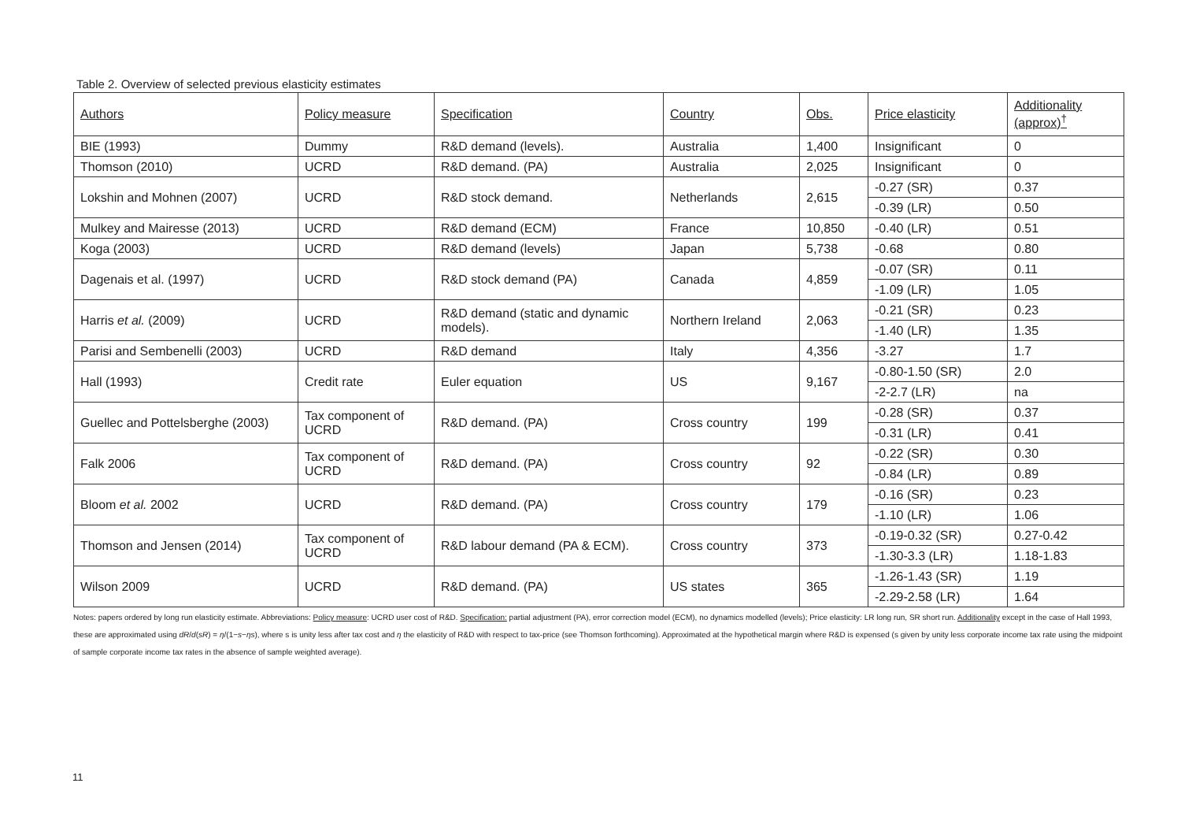Table 2. Overview of selected previous elasticity estimates
| Authors | Policy measure | Specification | Country | Obs. | Price elasticity | Additionality (approx)<sup>†</sup> |
| --- | --- | --- | --- | --- | --- | --- |
| BIE (1993) | Dummy | R&D demand (levels). | Australia | 1,400 | Insignificant | 0 |
| Thomson (2010) | UCRD | R&D demand. (PA) | Australia | 2,025 | Insignificant | 0 |
| Lokshin and Mohnen (2007) | UCRD | R&D stock demand. | Netherlands | 2,615 | -0.27 (SR) | 0.37 |
| | | | | | -0.39 (LR) | 0.50 |
| Mulkey and Mairesse (2013) | UCRD | R&D demand (ECM) | France | 10,850 | -0.40 (LR) | 0.51 |
| Koga (2003) | UCRD | R&D demand (levels) | Japan | 5,738 | -0.68 | 0.80 |
| Dagenais et al. (1997) | UCRD | R&D stock demand (PA) | Canada | 4,859 | -0.07 (SR) | 0.11 |
| | | | | | -1.09 (LR) | 1.05 |
| Harris et al. (2009) | UCRD | R&D demand (static and dynamic models). | Northern Ireland | 2,063 | -0.21 (SR) | 0.23 |
| | | | | | -1.40 (LR) | 1.35 |
| Parisi and Sembenelli (2003) | UCRD | R&D demand | Italy | 4,356 | -3.27 | 1.7 |
| Hall (1993) | Credit rate | Euler equation | US | 9,167 | -0.80-1.50 (SR) | 2.0 |
| | | | | | -2-2.7 (LR) | na |
| Guellec and Pottelsberghe (2003) | Tax component of UCRD | R&D demand. (PA) | Cross country | 199 | -0.28 (SR) | 0.37 |
| | | | | | -0.31 (LR) | 0.41 |
| Falk 2006 | Tax component of UCRD | R&D demand. (PA) | Cross country | 92 | -0.22 (SR) | 0.30 |
| | | | | | -0.84 (LR) | 0.89 |
| Bloom et al. 2002 | UCRD | R&D demand. (PA) | Cross country | 179 | -0.16 (SR) | 0.23 |
| | | | | | -1.10 (LR) | 1.06 |
| Thomson and Jensen (2014) | Tax component of UCRD | R&D labour demand (PA & ECM). | Cross country | 373 | -0.19-0.32 (SR) | 0.27-0.42 |
| | | | | | -1.30-3.3 (LR) | 1.18-1.83 |
| Wilson 2009 | UCRD | R&D demand. (PA) | US states | 365 | -1.26-1.43 (SR) | 1.19 |
| | | | | | -2.29-2.58 (LR) | 1.64 |
Notes: papers ordered by long run elasticity estimate. Abbreviations: Policy measure: UCRD user cost of R&D. Specification: partial adjustment (PA), error correction model (ECM), no dynamics modelled (levels); Price elasticity: LR long run, SR short run. Additionality except in the case of Hall 1993, these are approximated using dR/d(sR) = η/(1−s−ηs), where s is unity less after tax cost and η the elasticity of R&D with respect to tax-price (see Thomson forthcoming). Approximated at the hypothetical margin where R&D is expensed (s given by unity less corporate income tax rate using the midpoint of sample corporate income tax rates in the absence of sample weighted average).
11